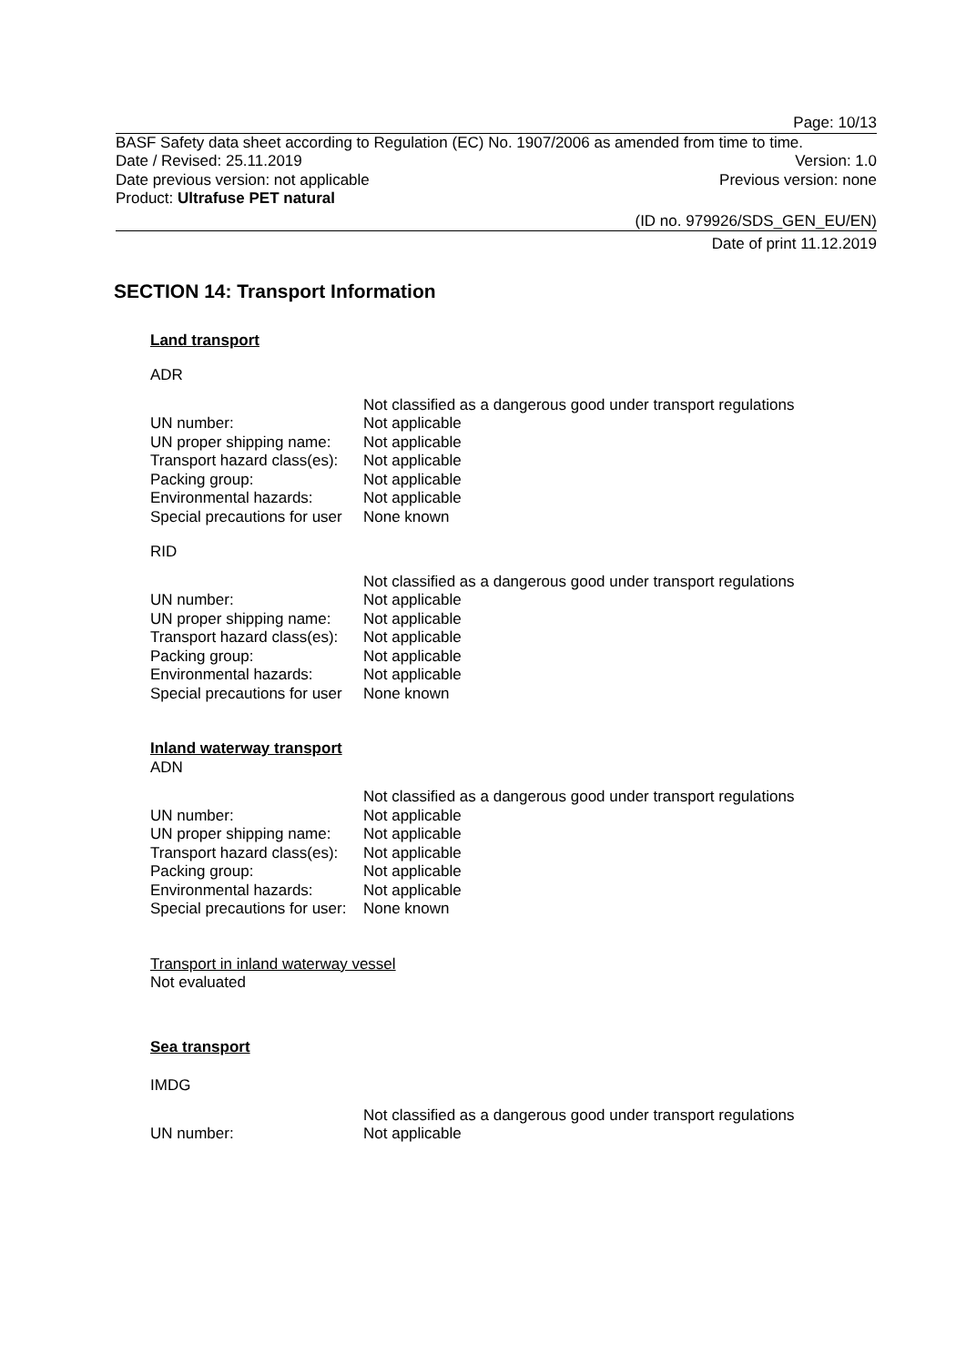Page: 10/13
BASF Safety data sheet according to Regulation (EC) No. 1907/2006 as amended from time to time.
Date / Revised: 25.11.2019 Version: 1.0
Date previous version: not applicable Previous version: none
Product: Ultrafuse PET natural
(ID no. 979926/SDS_GEN_EU/EN)
Date of print 11.12.2019
SECTION 14: Transport Information
Land transport
ADR
| | Not classified as a dangerous good under transport regulations |
| UN number: | Not applicable |
| UN proper shipping name: | Not applicable |
| Transport hazard class(es): | Not applicable |
| Packing group: | Not applicable |
| Environmental hazards: | Not applicable |
| Special precautions for user | None known |
RID
| | Not classified as a dangerous good under transport regulations |
| UN number: | Not applicable |
| UN proper shipping name: | Not applicable |
| Transport hazard class(es): | Not applicable |
| Packing group: | Not applicable |
| Environmental hazards: | Not applicable |
| Special precautions for user | None known |
Inland waterway transport
ADN
| | Not classified as a dangerous good under transport regulations |
| UN number: | Not applicable |
| UN proper shipping name: | Not applicable |
| Transport hazard class(es): | Not applicable |
| Packing group: | Not applicable |
| Environmental hazards: | Not applicable |
| Special precautions for user: | None known |
Transport in inland waterway vessel
Not evaluated
Sea transport
IMDG
| | Not classified as a dangerous good under transport regulations |
| UN number: | Not applicable |